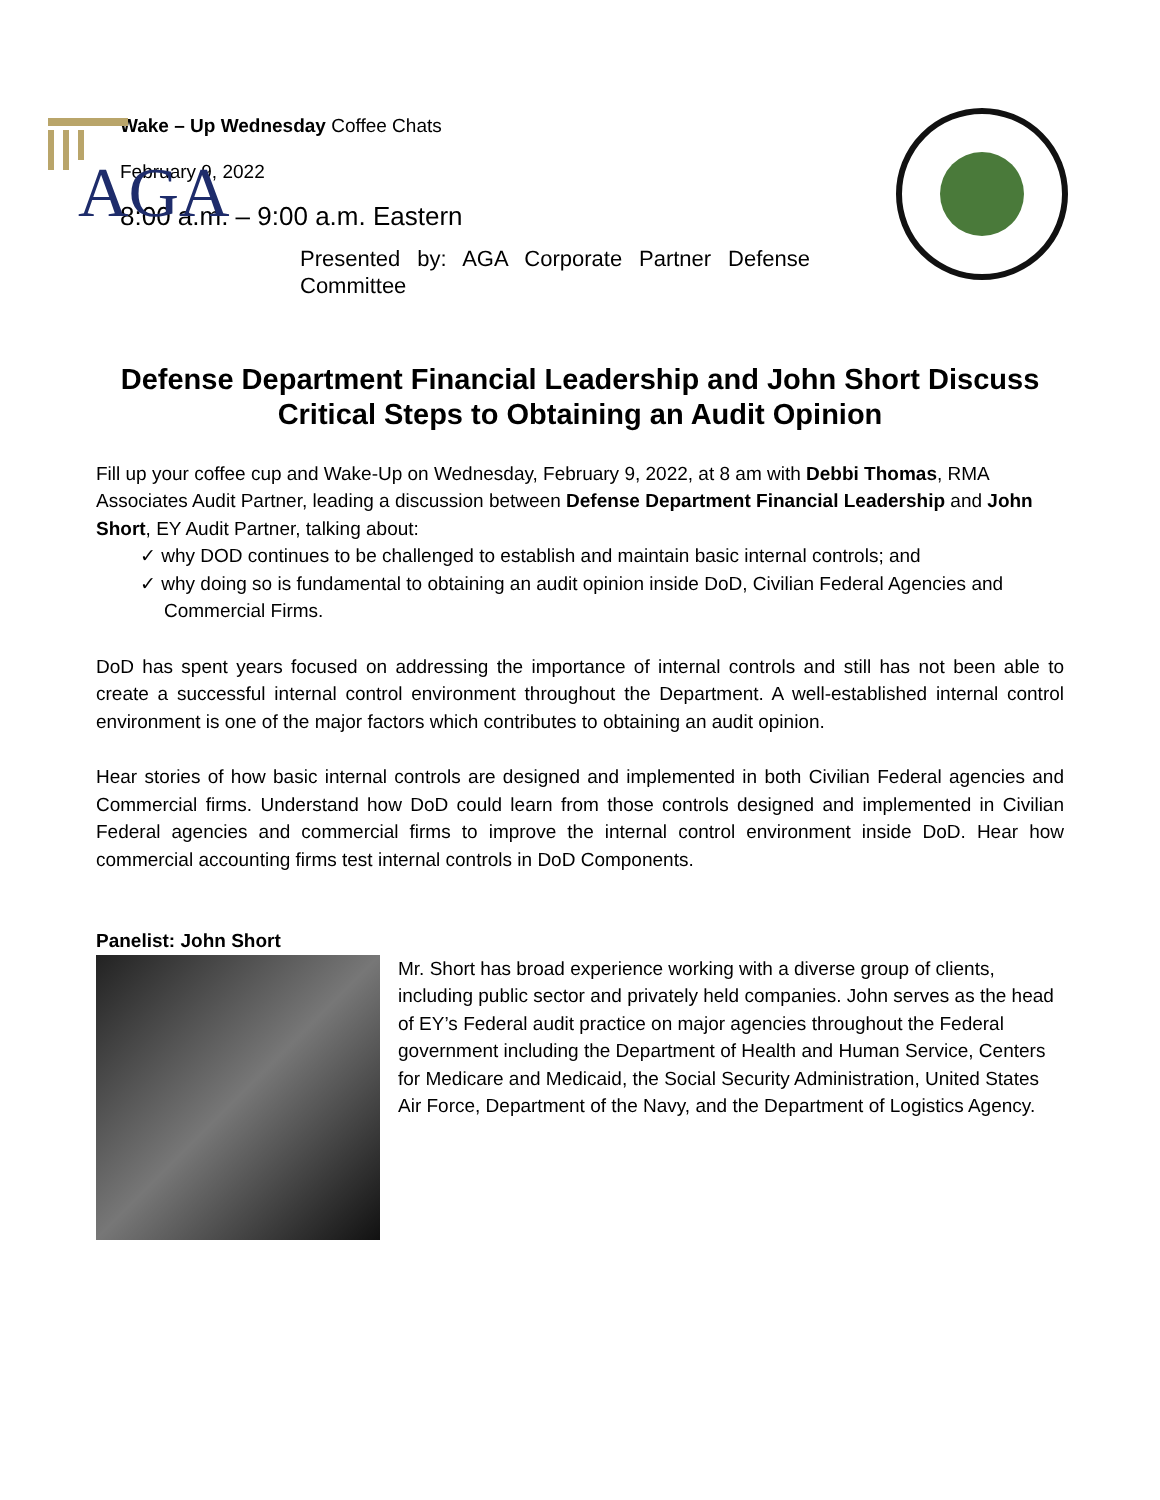AGA
Wake – Up Wednesday Coffee Chats
February 9, 2022
8:00 a.m. – 9:00 a.m. Eastern
Presented by: AGA Corporate Partner Defense Committee
Defense Department Financial Leadership and John Short Discuss Critical Steps to Obtaining an Audit Opinion
Fill up your coffee cup and Wake-Up on Wednesday, February 9, 2022, at 8 am with Debbi Thomas, RMA Associates Audit Partner, leading a discussion between Defense Department Financial Leadership and John Short, EY Audit Partner, talking about:
✓ why DOD continues to be challenged to establish and maintain basic internal controls; and
✓ why doing so is fundamental to obtaining an audit opinion inside DoD, Civilian Federal Agencies and Commercial Firms.
DoD has spent years focused on addressing the importance of internal controls and still has not been able to create a successful internal control environment throughout the Department. A well-established internal control environment is one of the major factors which contributes to obtaining an audit opinion.
Hear stories of how basic internal controls are designed and implemented in both Civilian Federal agencies and Commercial firms. Understand how DoD could learn from those controls designed and implemented in Civilian Federal agencies and commercial firms to improve the internal control environment inside DoD. Hear how commercial accounting firms test internal controls in DoD Components.
Panelist: John Short
Mr. Short has broad experience working with a diverse group of clients, including public sector and privately held companies. John serves as the head of EY’s Federal audit practice on major agencies throughout the Federal government including the Department of Health and Human Service, Centers for Medicare and Medicaid, the Social Security Administration, United States Air Force, Department of the Navy, and the Department of Logistics Agency.